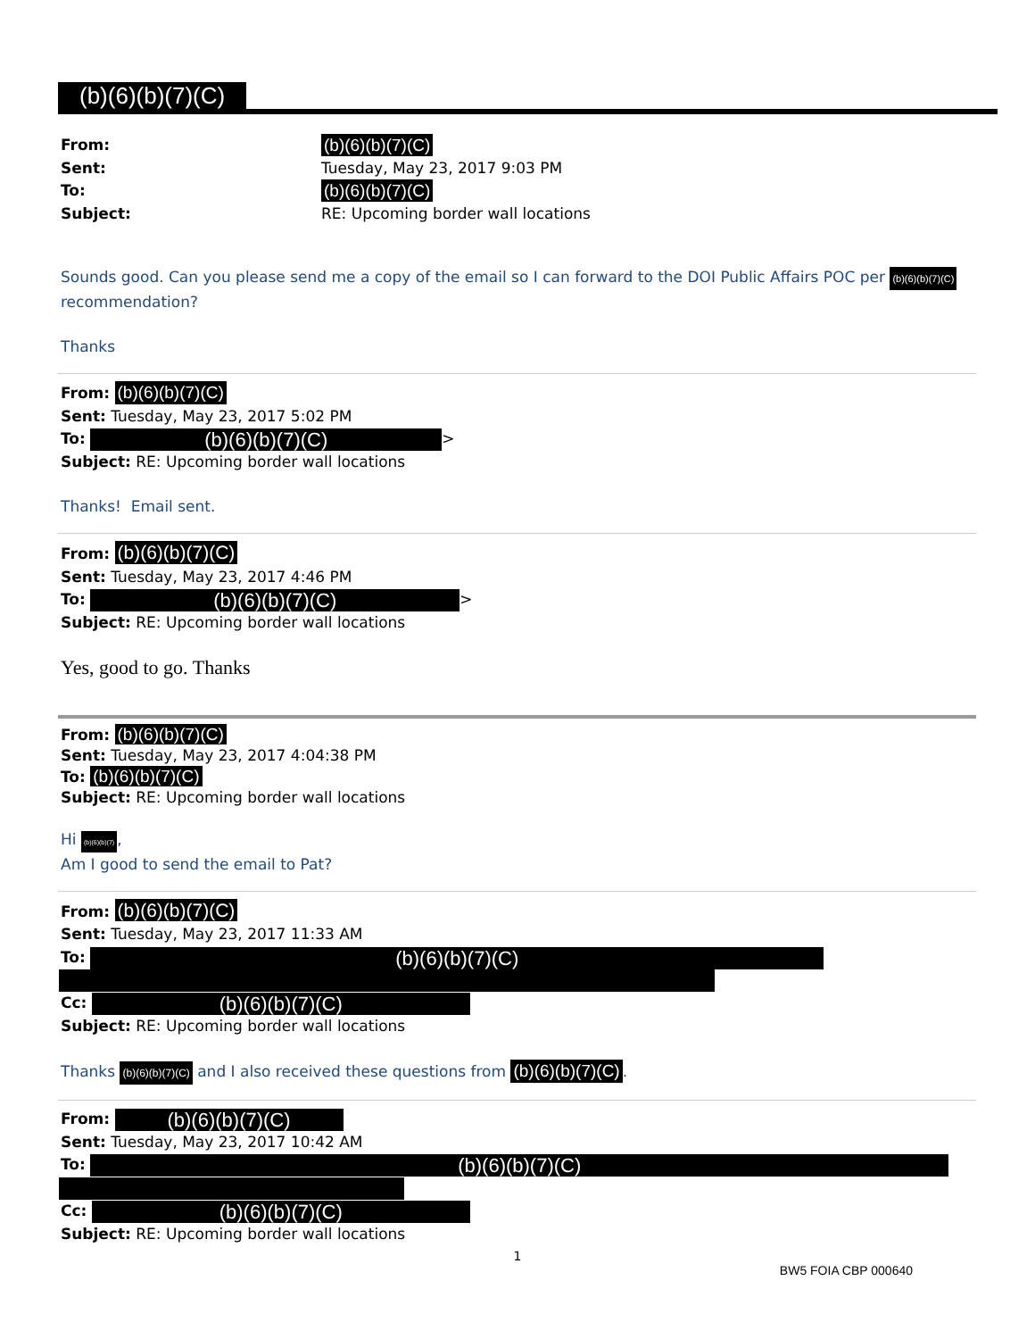(b)(6)(b)(7)(C)
From: (b)(6)(b)(7)(C) Sent: Tuesday, May 23, 2017 9:03 PM To: (b)(6)(b)(7)(C) Subject: RE: Upcoming border wall locations
Sounds good. Can you please send me a copy of the email so I can forward to the DOI Public Affairs POC per (b)(6)(b)(7)(C) recommendation?
Thanks
From: (b)(6)(b)(7)(C)
Sent: Tuesday, May 23, 2017 5:02 PM
To: (b)(6)(b)(7)(C) >
Subject: RE: Upcoming border wall locations
Thanks! Email sent.
From: (b)(6)(b)(7)(C)
Sent: Tuesday, May 23, 2017 4:46 PM
To: (b)(6)(b)(7)(C) >
Subject: RE: Upcoming border wall locations
Yes, good to go. Thanks
From: (b)(6)(b)(7)(C)
Sent: Tuesday, May 23, 2017 4:04:38 PM
To: (b)(6)(b)(7)(C)
Subject: RE: Upcoming border wall locations
Hi (b)(6)(b)(7),
Am I good to send the email to Pat?
From: (b)(6)(b)(7)(C)
Sent: Tuesday, May 23, 2017 11:33 AM
To: (b)(6)(b)(7)(C)
Cc: (b)(6)(b)(7)(C)
Subject: RE: Upcoming border wall locations
Thanks (b)(6)(b)(7)(C) and I also received these questions from (b)(6)(b)(7)(C).
From: (b)(6)(b)(7)(C)
Sent: Tuesday, May 23, 2017 10:42 AM
To: (b)(6)(b)(7)(C)
Cc: (b)(6)(b)(7)(C)
Subject: RE: Upcoming border wall locations
1
BW5 FOIA CBP 000640